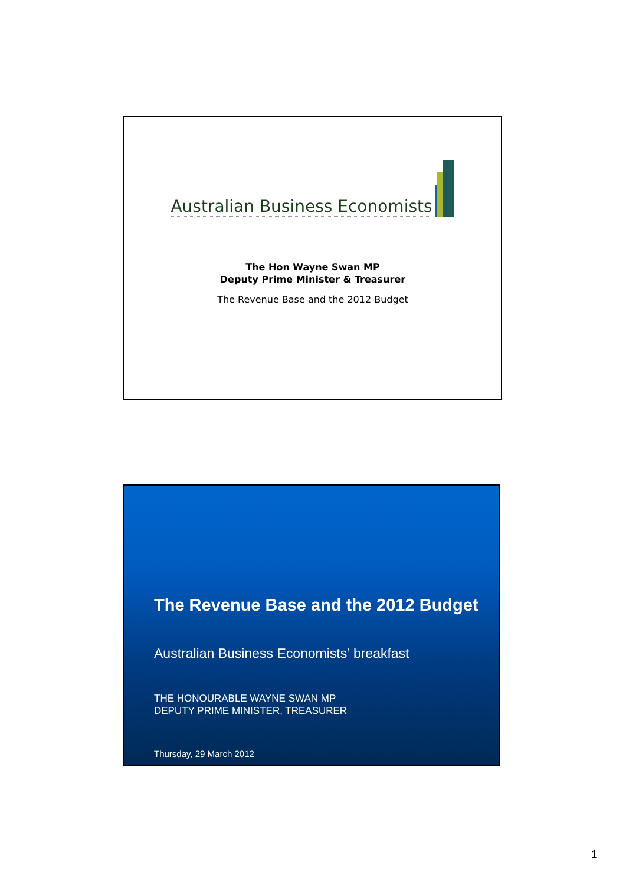Australian Business Economists
The Hon Wayne Swan MP
Deputy Prime Minister & Treasurer
The Revenue Base and the 2012 Budget
The Revenue Base and the 2012 Budget
Australian Business Economists’ breakfast
THE HONOURABLE WAYNE SWAN MP
DEPUTY PRIME MINISTER, TREASURER
Thursday, 29 March 2012
1